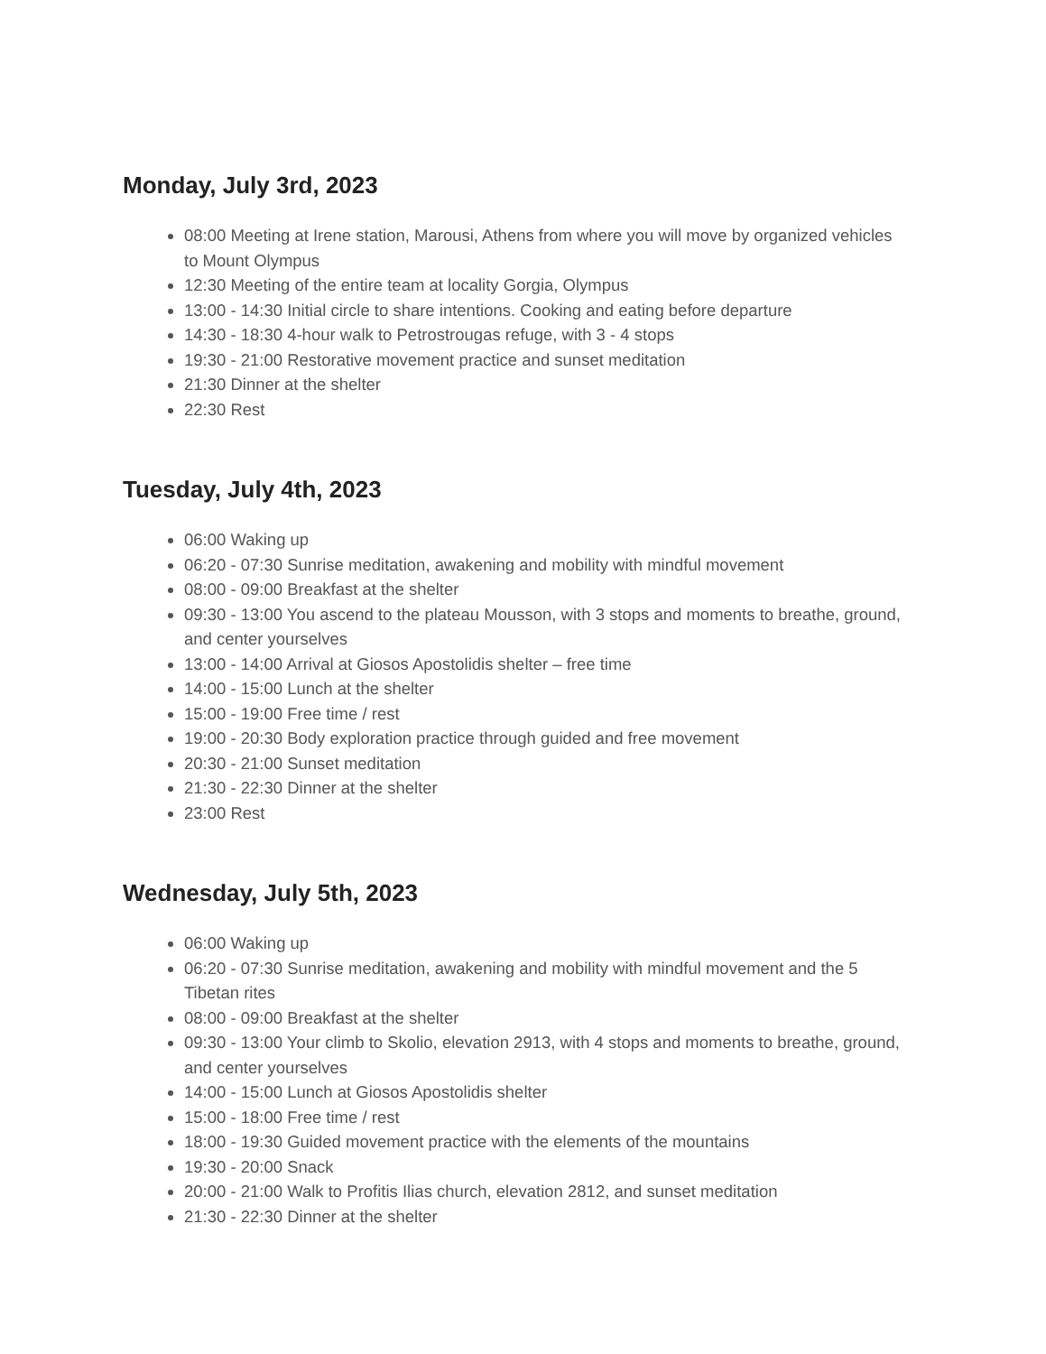Monday, July 3rd, 2023
08:00 Meeting at Irene station, Marousi, Athens from where you will move by organized vehicles to Mount Olympus
12:30 Meeting of the entire team at locality Gorgia, Olympus
13:00 - 14:30 Initial circle to share intentions. Cooking and eating before departure
14:30 - 18:30 4-hour walk to Petrostrougas refuge, with 3 - 4 stops
19:30 - 21:00 Restorative movement practice and sunset meditation
21:30 Dinner at the shelter
22:30 Rest
Tuesday, July 4th, 2023
06:00 Waking up
06:20 - 07:30 Sunrise meditation, awakening and mobility with mindful movement
08:00 - 09:00 Breakfast at the shelter
09:30 - 13:00 You ascend to the plateau Mousson, with 3 stops and moments to breathe, ground, and center yourselves
13:00 - 14:00 Arrival at Giosos Apostolidis shelter – free time
14:00 - 15:00 Lunch at the shelter
15:00 - 19:00 Free time / rest
19:00 - 20:30 Body exploration practice through guided and free movement
20:30 - 21:00 Sunset meditation
21:30 - 22:30 Dinner at the shelter
23:00 Rest
Wednesday, July 5th, 2023
06:00 Waking up
06:20 - 07:30 Sunrise meditation, awakening and mobility with mindful movement and the 5 Tibetan rites
08:00 - 09:00 Breakfast at the shelter
09:30 - 13:00 Your climb to Skolio, elevation 2913, with 4 stops and moments to breathe, ground, and center yourselves
14:00 - 15:00 Lunch at Giosos Apostolidis shelter
15:00 - 18:00 Free time / rest
18:00 - 19:30 Guided movement practice with the elements of the mountains
19:30 - 20:00 Snack
20:00 - 21:00 Walk to Profitis Ilias church, elevation 2812, and sunset meditation
21:30 - 22:30 Dinner at the shelter